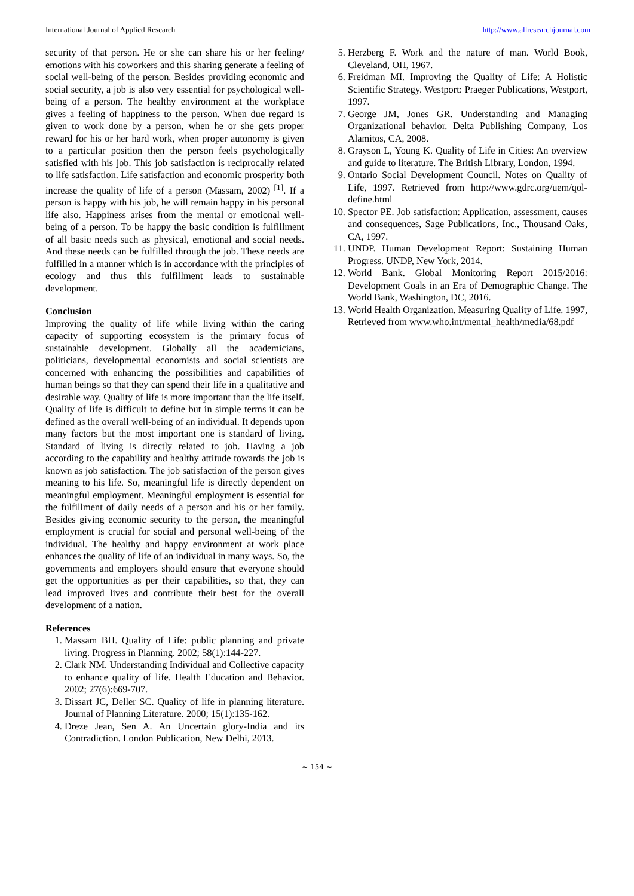International Journal of Applied Research http://www.allresearchjournal.com
security of that person. He or she can share his or her feeling/ emotions with his coworkers and this sharing generate a feeling of social well-being of the person. Besides providing economic and social security, a job is also very essential for psychological well-being of a person. The healthy environment at the workplace gives a feeling of happiness to the person. When due regard is given to work done by a person, when he or she gets proper reward for his or her hard work, when proper autonomy is given to a particular position then the person feels psychologically satisfied with his job. This job satisfaction is reciprocally related to life satisfaction. Life satisfaction and economic prosperity both increase the quality of life of a person (Massam, 2002) <sup>[1]</sup>. If a person is happy with his job, he will remain happy in his personal life also. Happiness arises from the mental or emotional well-being of a person. To be happy the basic condition is fulfillment of all basic needs such as physical, emotional and social needs. And these needs can be fulfilled through the job. These needs are fulfilled in a manner which is in accordance with the principles of ecology and thus this fulfillment leads to sustainable development.
Conclusion
Improving the quality of life while living within the caring capacity of supporting ecosystem is the primary focus of sustainable development. Globally all the academicians, politicians, developmental economists and social scientists are concerned with enhancing the possibilities and capabilities of human beings so that they can spend their life in a qualitative and desirable way. Quality of life is more important than the life itself. Quality of life is difficult to define but in simple terms it can be defined as the overall well-being of an individual. It depends upon many factors but the most important one is standard of living. Standard of living is directly related to job. Having a job according to the capability and healthy attitude towards the job is known as job satisfaction. The job satisfaction of the person gives meaning to his life. So, meaningful life is directly dependent on meaningful employment. Meaningful employment is essential for the fulfillment of daily needs of a person and his or her family. Besides giving economic security to the person, the meaningful employment is crucial for social and personal well-being of the individual. The healthy and happy environment at work place enhances the quality of life of an individual in many ways. So, the governments and employers should ensure that everyone should get the opportunities as per their capabilities, so that, they can lead improved lives and contribute their best for the overall development of a nation.
References
1. Massam BH. Quality of Life: public planning and private living. Progress in Planning. 2002; 58(1):144-227.
2. Clark NM. Understanding Individual and Collective capacity to enhance quality of life. Health Education and Behavior. 2002; 27(6):669-707.
3. Dissart JC, Deller SC. Quality of life in planning literature. Journal of Planning Literature. 2000; 15(1):135-162.
4. Dreze Jean, Sen A. An Uncertain glory-India and its Contradiction. London Publication, New Delhi, 2013.
5. Herzberg F. Work and the nature of man. World Book, Cleveland, OH, 1967.
6. Freidman MI. Improving the Quality of Life: A Holistic Scientific Strategy. Westport: Praeger Publications, Westport, 1997.
7. George JM, Jones GR. Understanding and Managing Organizational behavior. Delta Publishing Company, Los Alamitos, CA, 2008.
8. Grayson L, Young K. Quality of Life in Cities: An overview and guide to literature. The British Library, London, 1994.
9. Ontario Social Development Council. Notes on Quality of Life, 1997. Retrieved from http://www.gdrc.org/uem/qol-define.html
10. Spector PE. Job satisfaction: Application, assessment, causes and consequences, Sage Publications, Inc., Thousand Oaks, CA, 1997.
11. UNDP. Human Development Report: Sustaining Human Progress. UNDP, New York, 2014.
12. World Bank. Global Monitoring Report 2015/2016: Development Goals in an Era of Demographic Change. The World Bank, Washington, DC, 2016.
13. World Health Organization. Measuring Quality of Life. 1997, Retrieved from www.who.int/mental_health/media/68.pdf
~ 154 ~